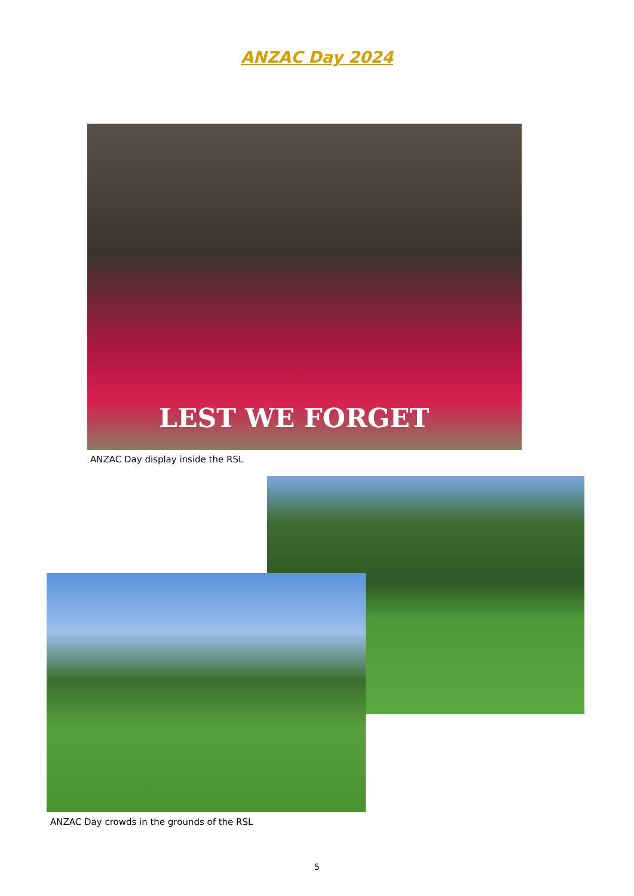ANZAC Day 2024
LEST WE FORGET
ANZAC Day display inside the RSL
ANZAC Day crowds in the grounds of the RSL
5